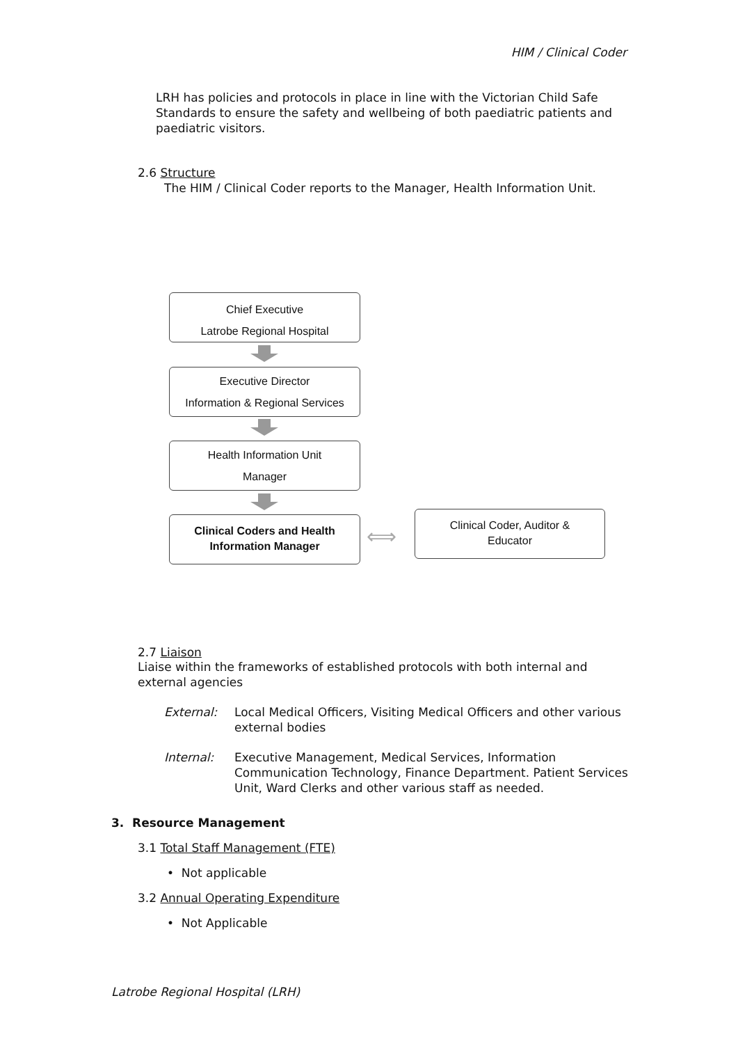HIM / Clinical Coder
LRH has policies and protocols in place in line with the Victorian Child Safe Standards to ensure the safety and wellbeing of both paediatric patients and paediatric visitors.
2.6 Structure
The HIM / Clinical Coder reports to the Manager, Health Information Unit.
Chief Executive
Latrobe Regional Hospital
Executive Director
Information & Regional Services
Health Information Unit
Manager
Clinical Coders and Health
Information Manager
⟺
Clinical Coder, Auditor &
Educator
2.7 Liaison
Liaise within the frameworks of established protocols with both internal and external agencies
External: Local Medical Officers, Visiting Medical Officers and other various external bodies
Internal: Executive Management, Medical Services, Information Communication Technology, Finance Department. Patient Services Unit, Ward Clerks and other various staff as needed.
3. Resource Management
3.1 Total Staff Management (FTE)
• Not applicable
3.2 Annual Operating Expenditure
• Not Applicable
Latrobe Regional Hospital (LRH)